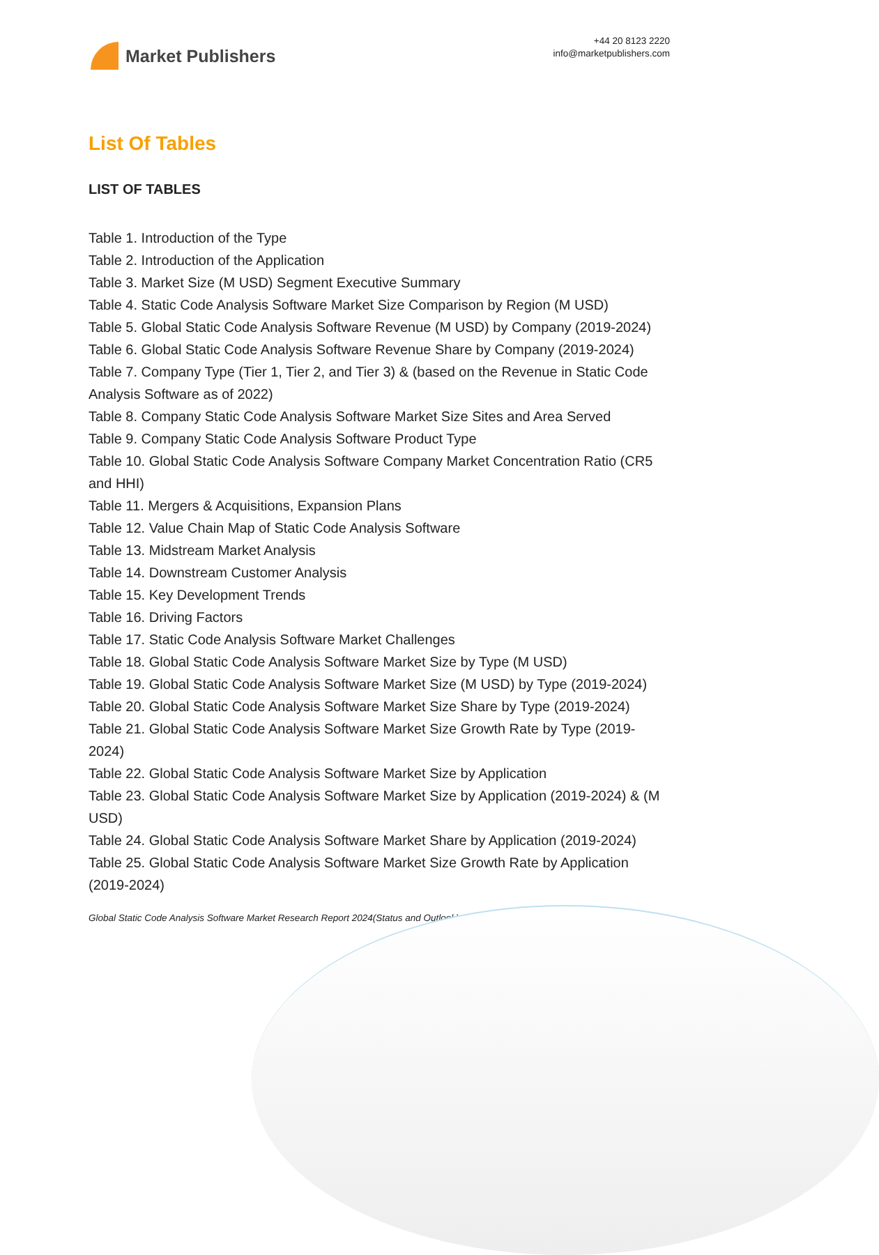Market Publishers
+44 20 8123 2220
info@marketpublishers.com
List Of Tables
LIST OF TABLES
Table 1. Introduction of the Type
Table 2. Introduction of the Application
Table 3. Market Size (M USD) Segment Executive Summary
Table 4. Static Code Analysis Software Market Size Comparison by Region (M USD)
Table 5. Global Static Code Analysis Software Revenue (M USD) by Company (2019-2024)
Table 6. Global Static Code Analysis Software Revenue Share by Company (2019-2024)
Table 7. Company Type (Tier 1, Tier 2, and Tier 3) & (based on the Revenue in Static Code Analysis Software as of 2022)
Table 8. Company Static Code Analysis Software Market Size Sites and Area Served
Table 9. Company Static Code Analysis Software Product Type
Table 10. Global Static Code Analysis Software Company Market Concentration Ratio (CR5 and HHI)
Table 11. Mergers & Acquisitions, Expansion Plans
Table 12. Value Chain Map of Static Code Analysis Software
Table 13. Midstream Market Analysis
Table 14. Downstream Customer Analysis
Table 15. Key Development Trends
Table 16. Driving Factors
Table 17. Static Code Analysis Software Market Challenges
Table 18. Global Static Code Analysis Software Market Size by Type (M USD)
Table 19. Global Static Code Analysis Software Market Size (M USD) by Type (2019-2024)
Table 20. Global Static Code Analysis Software Market Size Share by Type (2019-2024)
Table 21. Global Static Code Analysis Software Market Size Growth Rate by Type (2019-2024)
Table 22. Global Static Code Analysis Software Market Size by Application
Table 23. Global Static Code Analysis Software Market Size by Application (2019-2024) & (M USD)
Table 24. Global Static Code Analysis Software Market Share by Application (2019-2024)
Table 25. Global Static Code Analysis Software Market Size Growth Rate by Application (2019-2024)
Global Static Code Analysis Software Market Research Report 2024(Status and Outlook)